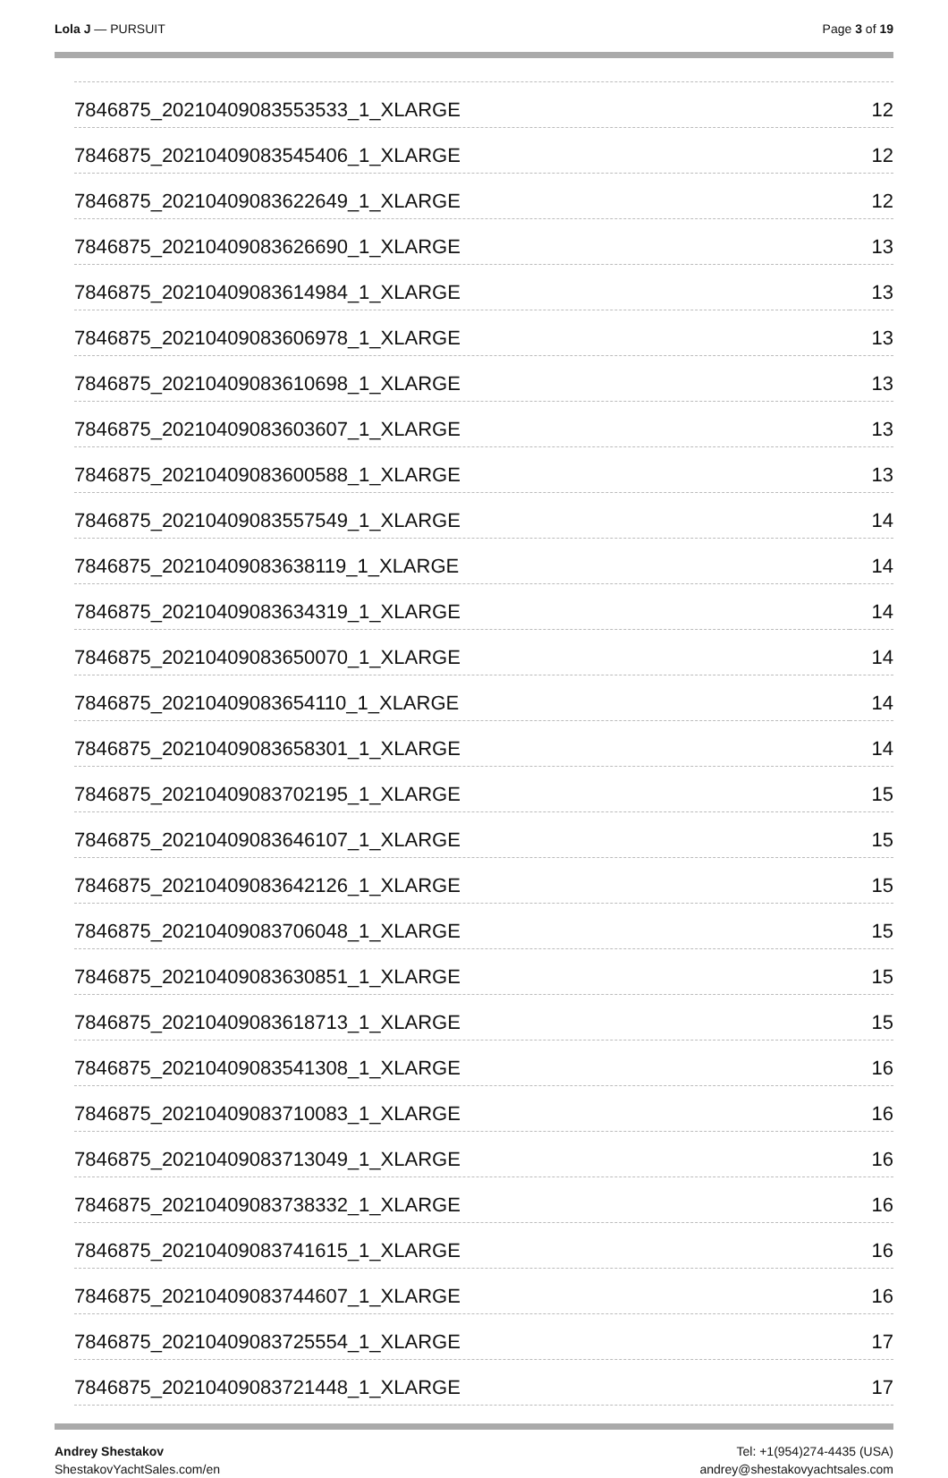Lola J — PURSUIT Page 3 of 19
| 7846875_20210409083553533_1_XLARGE | 12 |
| 7846875_20210409083545406_1_XLARGE | 12 |
| 7846875_20210409083622649_1_XLARGE | 12 |
| 7846875_20210409083626690_1_XLARGE | 13 |
| 7846875_20210409083614984_1_XLARGE | 13 |
| 7846875_20210409083606978_1_XLARGE | 13 |
| 7846875_20210409083610698_1_XLARGE | 13 |
| 7846875_20210409083603607_1_XLARGE | 13 |
| 7846875_20210409083600588_1_XLARGE | 13 |
| 7846875_20210409083557549_1_XLARGE | 14 |
| 7846875_20210409083638119_1_XLARGE | 14 |
| 7846875_20210409083634319_1_XLARGE | 14 |
| 7846875_20210409083650070_1_XLARGE | 14 |
| 7846875_20210409083654110_1_XLARGE | 14 |
| 7846875_20210409083658301_1_XLARGE | 14 |
| 7846875_20210409083702195_1_XLARGE | 15 |
| 7846875_20210409083646107_1_XLARGE | 15 |
| 7846875_20210409083642126_1_XLARGE | 15 |
| 7846875_20210409083706048_1_XLARGE | 15 |
| 7846875_20210409083630851_1_XLARGE | 15 |
| 7846875_20210409083618713_1_XLARGE | 15 |
| 7846875_20210409083541308_1_XLARGE | 16 |
| 7846875_20210409083710083_1_XLARGE | 16 |
| 7846875_20210409083713049_1_XLARGE | 16 |
| 7846875_20210409083738332_1_XLARGE | 16 |
| 7846875_20210409083741615_1_XLARGE | 16 |
| 7846875_20210409083744607_1_XLARGE | 16 |
| 7846875_20210409083725554_1_XLARGE | 17 |
| 7846875_20210409083721448_1_XLARGE | 17 |
Andrey Shestakov
ShestakovYachtSales.com/en
Tel: +1(954)274-4435 (USA)
andrey@shestakovyachtsales.com